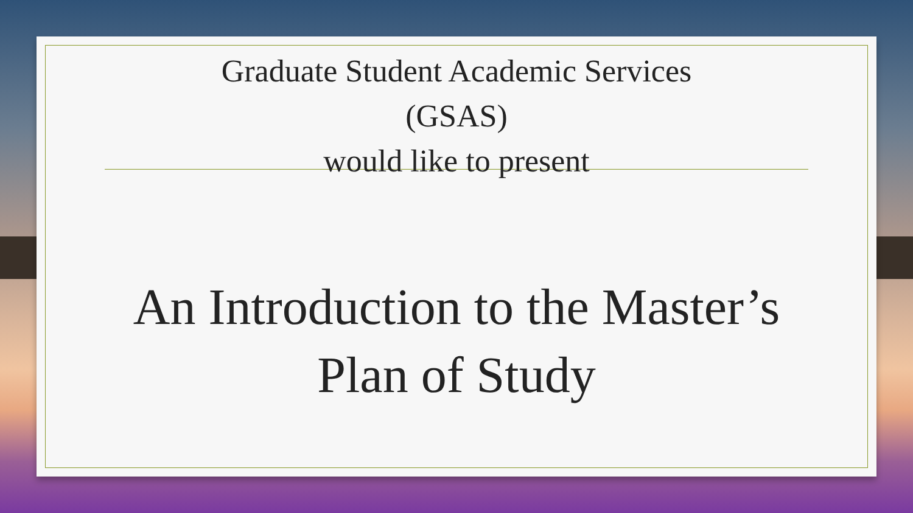Graduate Student Academic Services
(GSAS)
would like to present
An Introduction to the Master’s
Plan of Study